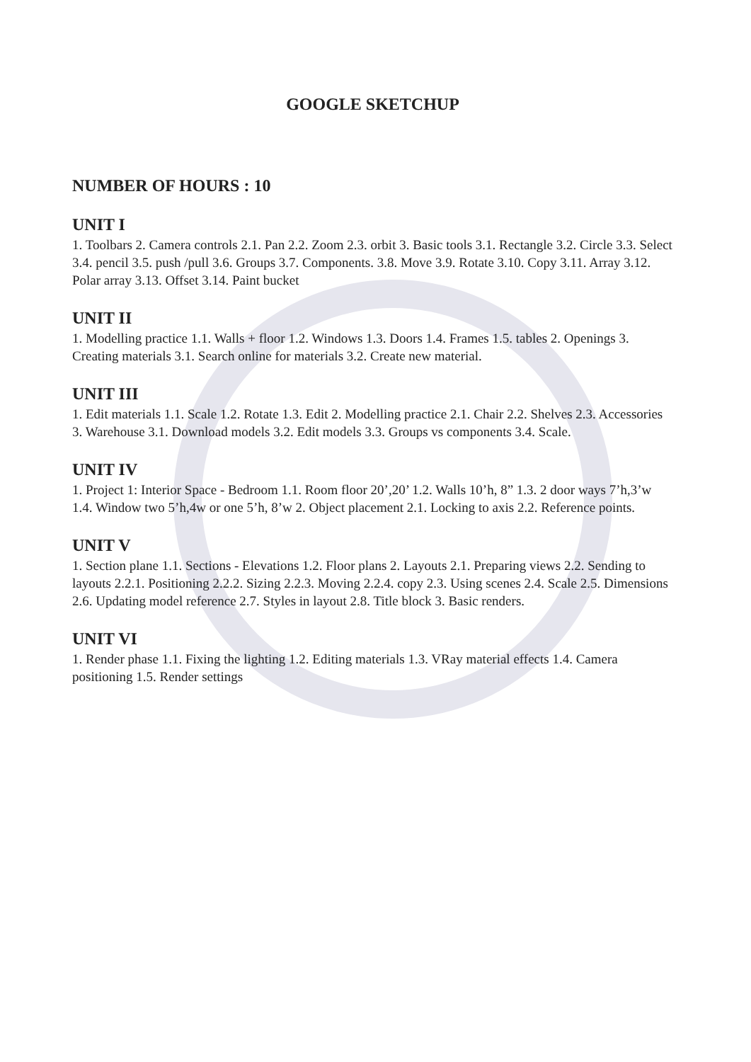GOOGLE SKETCHUP
NUMBER OF HOURS : 10
UNIT I
1. Toolbars 2. Camera controls 2.1. Pan 2.2. Zoom 2.3. orbit 3. Basic tools 3.1. Rectangle 3.2. Circle 3.3. Select 3.4. pencil 3.5. push /pull 3.6. Groups 3.7. Components. 3.8. Move 3.9. Rotate 3.10. Copy 3.11. Array 3.12. Polar array 3.13. Offset 3.14. Paint bucket
UNIT II
1. Modelling practice 1.1. Walls + floor 1.2. Windows 1.3. Doors 1.4. Frames 1.5. tables 2. Openings 3. Creating materials 3.1. Search online for materials 3.2. Create new material.
UNIT III
1. Edit materials 1.1. Scale 1.2. Rotate 1.3. Edit 2. Modelling practice 2.1. Chair 2.2. Shelves 2.3. Accessories 3. Warehouse 3.1. Download models 3.2. Edit models 3.3. Groups vs components 3.4. Scale.
UNIT IV
1. Project 1: Interior Space - Bedroom 1.1. Room floor 20’,20’ 1.2. Walls 10’h, 8” 1.3. 2 door ways 7’h,3’w 1.4. Window two 5’h,4w or one 5’h, 8’w 2. Object placement 2.1. Locking to axis 2.2. Reference points.
UNIT V
1. Section plane 1.1. Sections - Elevations 1.2. Floor plans 2. Layouts 2.1. Preparing views 2.2. Sending to layouts 2.2.1. Positioning 2.2.2. Sizing 2.2.3. Moving 2.2.4. copy 2.3. Using scenes 2.4. Scale 2.5. Dimensions 2.6. Updating model reference 2.7. Styles in layout 2.8. Title block 3. Basic renders.
UNIT VI
1. Render phase 1.1. Fixing the lighting 1.2. Editing materials 1.3. VRay material effects 1.4. Camera positioning 1.5. Render settings